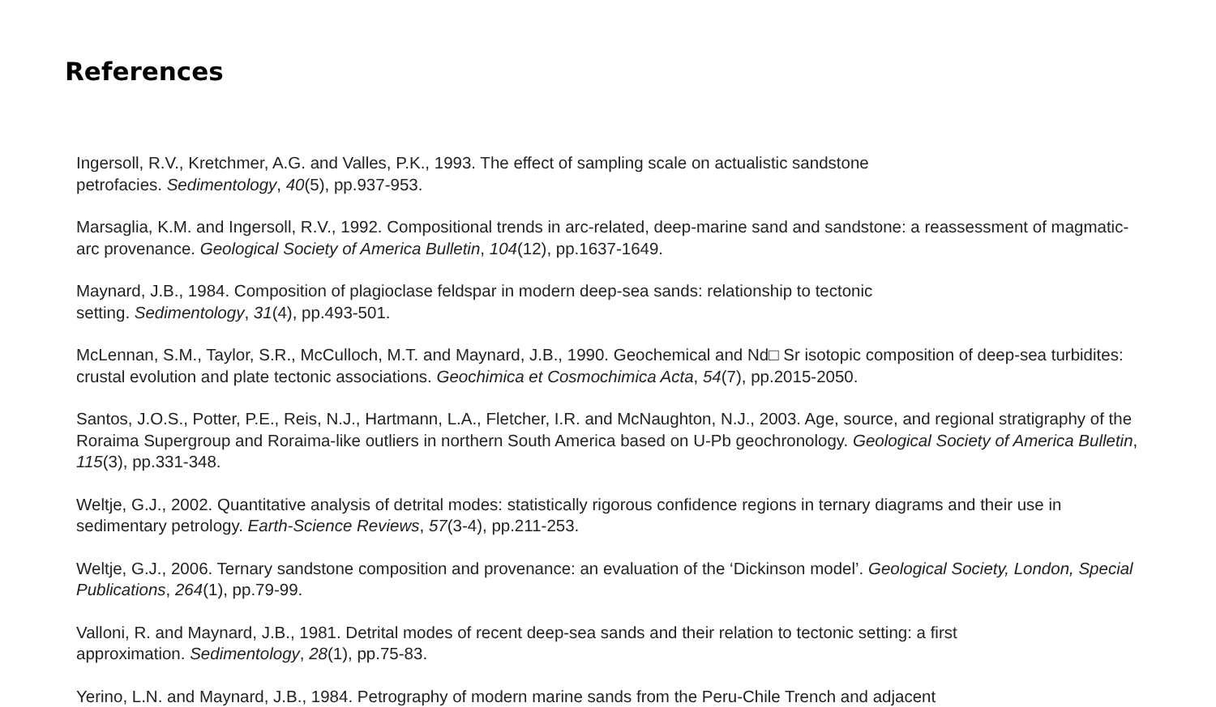References
Ingersoll, R.V., Kretchmer, A.G. and Valles, P.K., 1993. The effect of sampling scale on actualistic sandstone
petrofacies. Sedimentology, 40(5), pp.937-953.
Marsaglia, K.M. and Ingersoll, R.V., 1992. Compositional trends in arc-related, deep-marine sand and sandstone: a reassessment of magmatic-arc provenance. Geological Society of America Bulletin, 104(12), pp.1637-1649.
Maynard, J.B., 1984. Composition of plagioclase feldspar in modern deep-sea sands: relationship to tectonic
setting. Sedimentology, 31(4), pp.493-501.
McLennan, S.M., Taylor, S.R., McCulloch, M.T. and Maynard, J.B., 1990. Geochemical and Nd□ Sr isotopic composition of deep-sea turbidites: crustal evolution and plate tectonic associations. Geochimica et Cosmochimica Acta, 54(7), pp.2015-2050.
Santos, J.O.S., Potter, P.E., Reis, N.J., Hartmann, L.A., Fletcher, I.R. and McNaughton, N.J., 2003. Age, source, and regional stratigraphy of the Roraima Supergroup and Roraima-like outliers in northern South America based on U-Pb geochronology. Geological Society of America Bulletin, 115(3), pp.331-348.
Weltje, G.J., 2002. Quantitative analysis of detrital modes: statistically rigorous confidence regions in ternary diagrams and their use in sedimentary petrology. Earth-Science Reviews, 57(3-4), pp.211-253.
Weltje, G.J., 2006. Ternary sandstone composition and provenance: an evaluation of the ‘Dickinson model’. Geological Society, London, Special Publications, 264(1), pp.79-99.
Valloni, R. and Maynard, J.B., 1981. Detrital modes of recent deep-sea sands and their relation to tectonic setting: a first
approximation. Sedimentology, 28(1), pp.75-83.
Yerino, L.N. and Maynard, J.B., 1984. Petrography of modern marine sands from the Peru-Chile Trench and adjacent